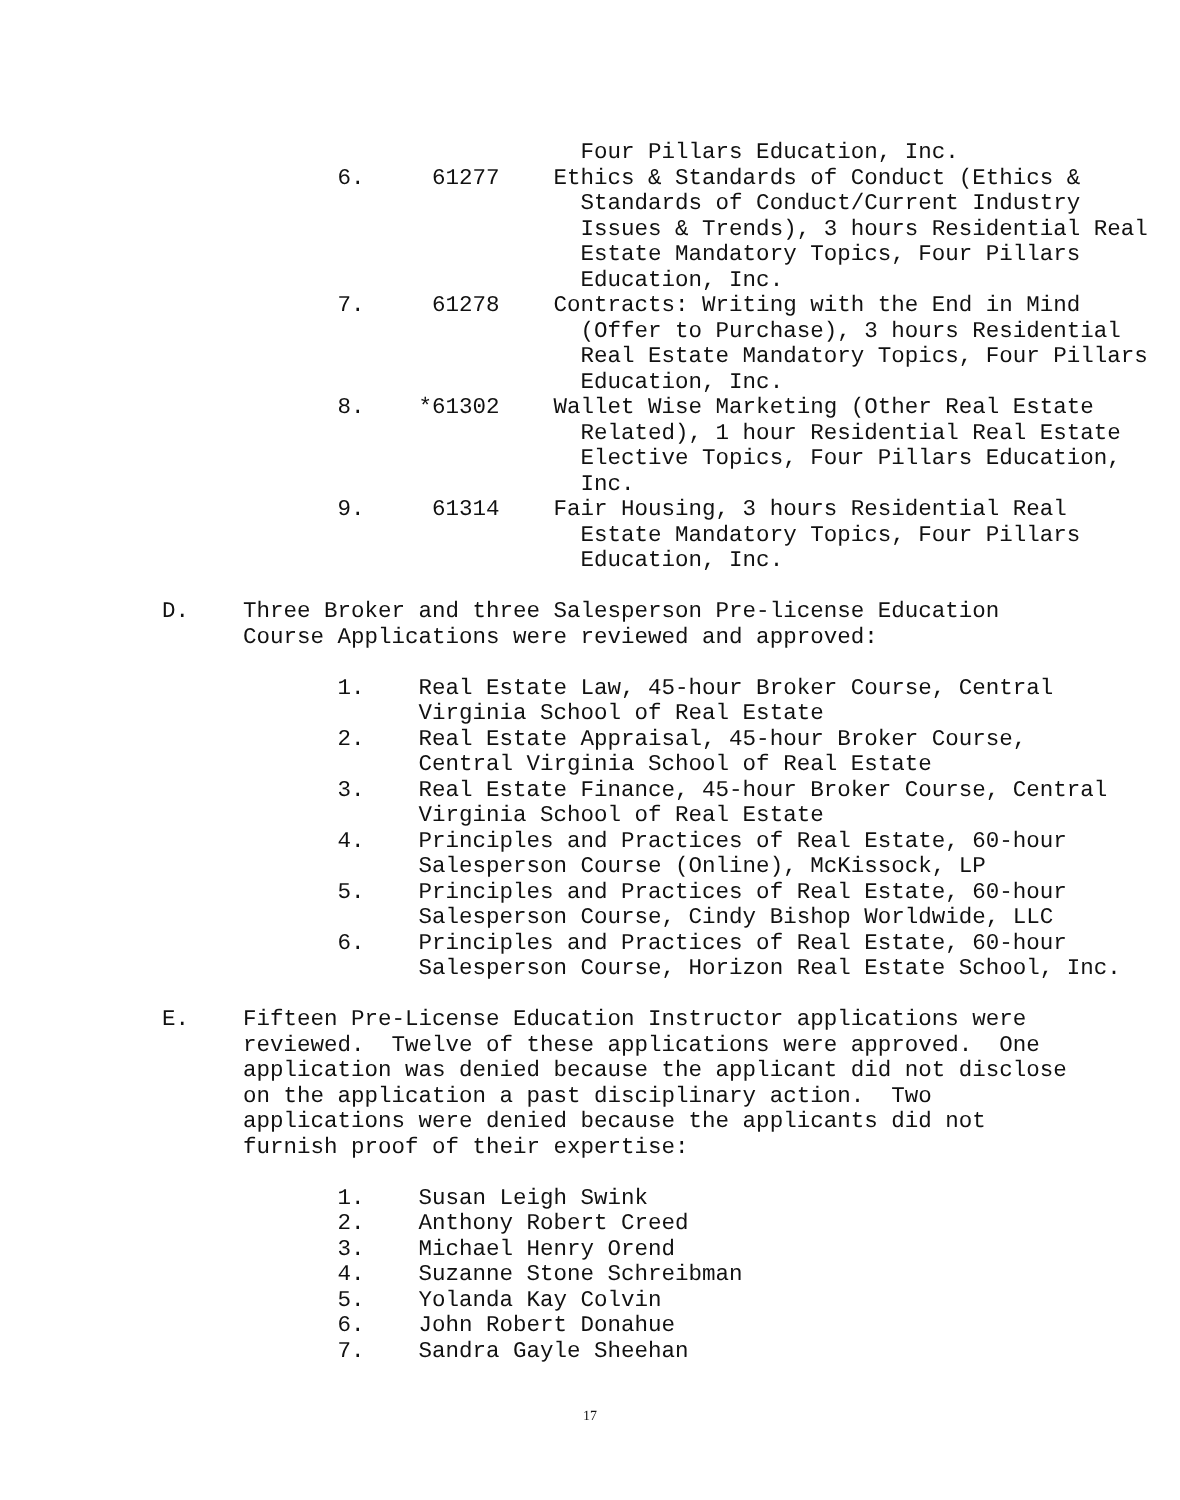Four Pillars Education, Inc. 6. 61277 Ethics & Standards of Conduct (Ethics & Standards of Conduct/Current Industry Issues & Trends), 3 hours Residential Real Estate Mandatory Topics, Four Pillars Education, Inc. 7. 61278 Contracts: Writing with the End in Mind (Offer to Purchase), 3 hours Residential Real Estate Mandatory Topics, Four Pillars Education, Inc. 8. *61302 Wallet Wise Marketing (Other Real Estate Related), 1 hour Residential Real Estate Elective Topics, Four Pillars Education, Inc. 9. 61314 Fair Housing, 3 hours Residential Real Estate Mandatory Topics, Four Pillars Education, Inc. D. Three Broker and three Salesperson Pre-license Education Course Applications were reviewed and approved: 1. Real Estate Law, 45-hour Broker Course, Central Virginia School of Real Estate 2. Real Estate Appraisal, 45-hour Broker Course, Central Virginia School of Real Estate 3. Real Estate Finance, 45-hour Broker Course, Central Virginia School of Real Estate 4. Principles and Practices of Real Estate, 60-hour Salesperson Course (Online), McKissock, LP 5. Principles and Practices of Real Estate, 60-hour Salesperson Course, Cindy Bishop Worldwide, LLC 6. Principles and Practices of Real Estate, 60-hour Salesperson Course, Horizon Real Estate School, Inc. E. Fifteen Pre-License Education Instructor applications were reviewed. Twelve of these applications were approved. One application was denied because the applicant did not disclose on the application a past disciplinary action. Two applications were denied because the applicants did not furnish proof of their expertise: 1. Susan Leigh Swink 2. Anthony Robert Creed 3. Michael Henry Orend 4. Suzanne Stone Schreibman 5. Yolanda Kay Colvin 6. John Robert Donahue 7. Sandra Gayle Sheehan
17